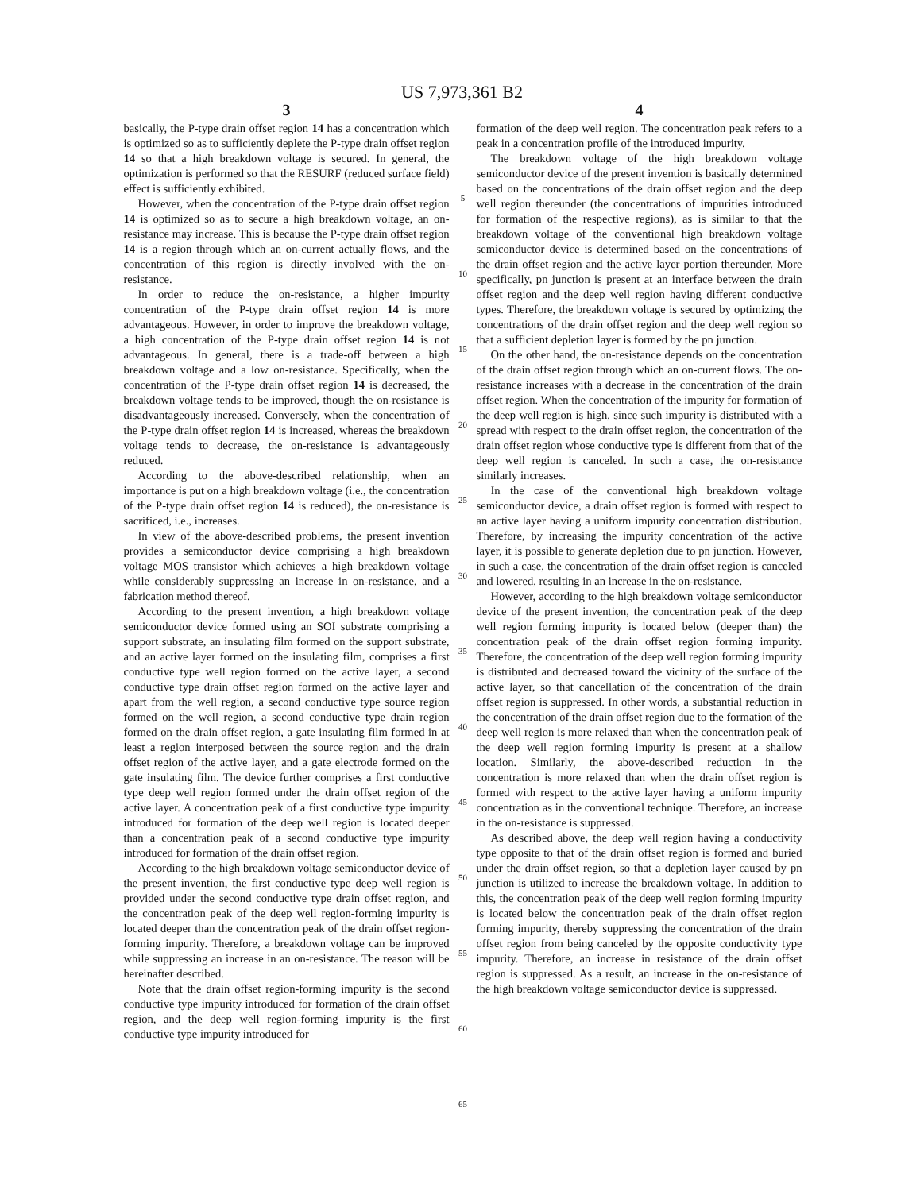US 7,973,361 B2
3
basically, the P-type drain offset region 14 has a concentration which is optimized so as to sufficiently deplete the P-type drain offset region 14 so that a high breakdown voltage is secured. In general, the optimization is performed so that the RESURF (reduced surface field) effect is sufficiently exhibited.
However, when the concentration of the P-type drain offset region 14 is optimized so as to secure a high breakdown voltage, an on-resistance may increase. This is because the P-type drain offset region 14 is a region through which an on-current actually flows, and the concentration of this region is directly involved with the on-resistance.
In order to reduce the on-resistance, a higher impurity concentration of the P-type drain offset region 14 is more advantageous. However, in order to improve the breakdown voltage, a high concentration of the P-type drain offset region 14 is not advantageous. In general, there is a trade-off between a high breakdown voltage and a low on-resistance. Specifically, when the concentration of the P-type drain offset region 14 is decreased, the breakdown voltage tends to be improved, though the on-resistance is disadvantageously increased. Conversely, when the concentration of the P-type drain offset region 14 is increased, whereas the breakdown voltage tends to decrease, the on-resistance is advantageously reduced.
According to the above-described relationship, when an importance is put on a high breakdown voltage (i.e., the concentration of the P-type drain offset region 14 is reduced), the on-resistance is sacrificed, i.e., increases.
In view of the above-described problems, the present invention provides a semiconductor device comprising a high breakdown voltage MOS transistor which achieves a high breakdown voltage while considerably suppressing an increase in on-resistance, and a fabrication method thereof.
According to the present invention, a high breakdown voltage semiconductor device formed using an SOI substrate comprising a support substrate, an insulating film formed on the support substrate, and an active layer formed on the insulating film, comprises a first conductive type well region formed on the active layer, a second conductive type drain offset region formed on the active layer and apart from the well region, a second conductive type source region formed on the well region, a second conductive type drain region formed on the drain offset region, a gate insulating film formed in at least a region interposed between the source region and the drain offset region of the active layer, and a gate electrode formed on the gate insulating film. The device further comprises a first conductive type deep well region formed under the drain offset region of the active layer. A concentration peak of a first conductive type impurity introduced for formation of the deep well region is located deeper than a concentration peak of a second conductive type impurity introduced for formation of the drain offset region.
According to the high breakdown voltage semiconductor device of the present invention, the first conductive type deep well region is provided under the second conductive type drain offset region, and the concentration peak of the deep well region-forming impurity is located deeper than the concentration peak of the drain offset region-forming impurity. Therefore, a breakdown voltage can be improved while suppressing an increase in an on-resistance. The reason will be hereinafter described.
Note that the drain offset region-forming impurity is the second conductive type impurity introduced for formation of the drain offset region, and the deep well region-forming impurity is the first conductive type impurity introduced for
5
10
15
20
25
30
35
40
45
50
55
60
65
4
formation of the deep well region. The concentration peak refers to a peak in a concentration profile of the introduced impurity.
The breakdown voltage of the high breakdown voltage semiconductor device of the present invention is basically determined based on the concentrations of the drain offset region and the deep well region thereunder (the concentrations of impurities introduced for formation of the respective regions), as is similar to that the breakdown voltage of the conventional high breakdown voltage semiconductor device is determined based on the concentrations of the drain offset region and the active layer portion thereunder. More specifically, pn junction is present at an interface between the drain offset region and the deep well region having different conductive types. Therefore, the breakdown voltage is secured by optimizing the concentrations of the drain offset region and the deep well region so that a sufficient depletion layer is formed by the pn junction.
On the other hand, the on-resistance depends on the concentration of the drain offset region through which an on-current flows. The on-resistance increases with a decrease in the concentration of the drain offset region. When the concentration of the impurity for formation of the deep well region is high, since such impurity is distributed with a spread with respect to the drain offset region, the concentration of the drain offset region whose conductive type is different from that of the deep well region is canceled. In such a case, the on-resistance similarly increases.
In the case of the conventional high breakdown voltage semiconductor device, a drain offset region is formed with respect to an active layer having a uniform impurity concentration distribution. Therefore, by increasing the impurity concentration of the active layer, it is possible to generate depletion due to pn junction. However, in such a case, the concentration of the drain offset region is canceled and lowered, resulting in an increase in the on-resistance.
However, according to the high breakdown voltage semiconductor device of the present invention, the concentration peak of the deep well region forming impurity is located below (deeper than) the concentration peak of the drain offset region forming impurity. Therefore, the concentration of the deep well region forming impurity is distributed and decreased toward the vicinity of the surface of the active layer, so that cancellation of the concentration of the drain offset region is suppressed. In other words, a substantial reduction in the concentration of the drain offset region due to the formation of the deep well region is more relaxed than when the concentration peak of the deep well region forming impurity is present at a shallow location. Similarly, the above-described reduction in the concentration is more relaxed than when the drain offset region is formed with respect to the active layer having a uniform impurity concentration as in the conventional technique. Therefore, an increase in the on-resistance is suppressed.
As described above, the deep well region having a conductivity type opposite to that of the drain offset region is formed and buried under the drain offset region, so that a depletion layer caused by pn junction is utilized to increase the breakdown voltage. In addition to this, the concentration peak of the deep well region forming impurity is located below the concentration peak of the drain offset region forming impurity, thereby suppressing the concentration of the drain offset region from being canceled by the opposite conductivity type impurity. Therefore, an increase in resistance of the drain offset region is suppressed. As a result, an increase in the on-resistance of the high breakdown voltage semiconductor device is suppressed.